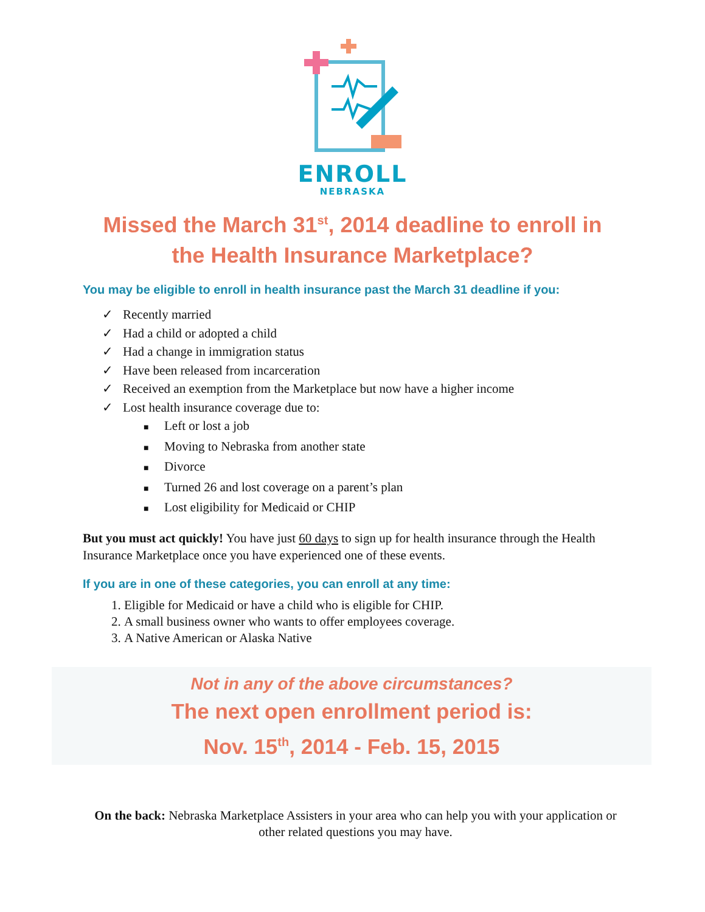ENROLL
NEBRASKA
Missed the March 31<sup>st</sup>, 2014 deadline to enroll in
the Health Insurance Marketplace?
You may be eligible to enroll in health insurance past the March 31 deadline if you:
✓ Recently married
✓ Had a child or adopted a child
✓ Had a change in immigration status
✓ Have been released from incarceration
✓ Received an exemption from the Marketplace but now have a higher income
✓ Lost health insurance coverage due to:
■ Left or lost a job
■ Moving to Nebraska from another state
■ Divorce
■ Turned 26 and lost coverage on a parent’s plan
■ Lost eligibility for Medicaid or CHIP
But you must act quickly! You have just 60 days to sign up for health insurance through the Health Insurance Marketplace once you have experienced one of these events.
If you are in one of these categories, you can enroll at any time:
1. Eligible for Medicaid or have a child who is eligible for CHIP.
2. A small business owner who wants to offer employees coverage.
3. A Native American or Alaska Native
Not in any of the above circumstances?
The next open enrollment period is:
Nov. 15<sup>th</sup>, 2014 - Feb. 15, 2015
On the back: Nebraska Marketplace Assisters in your area who can help you with your application or other related questions you may have.